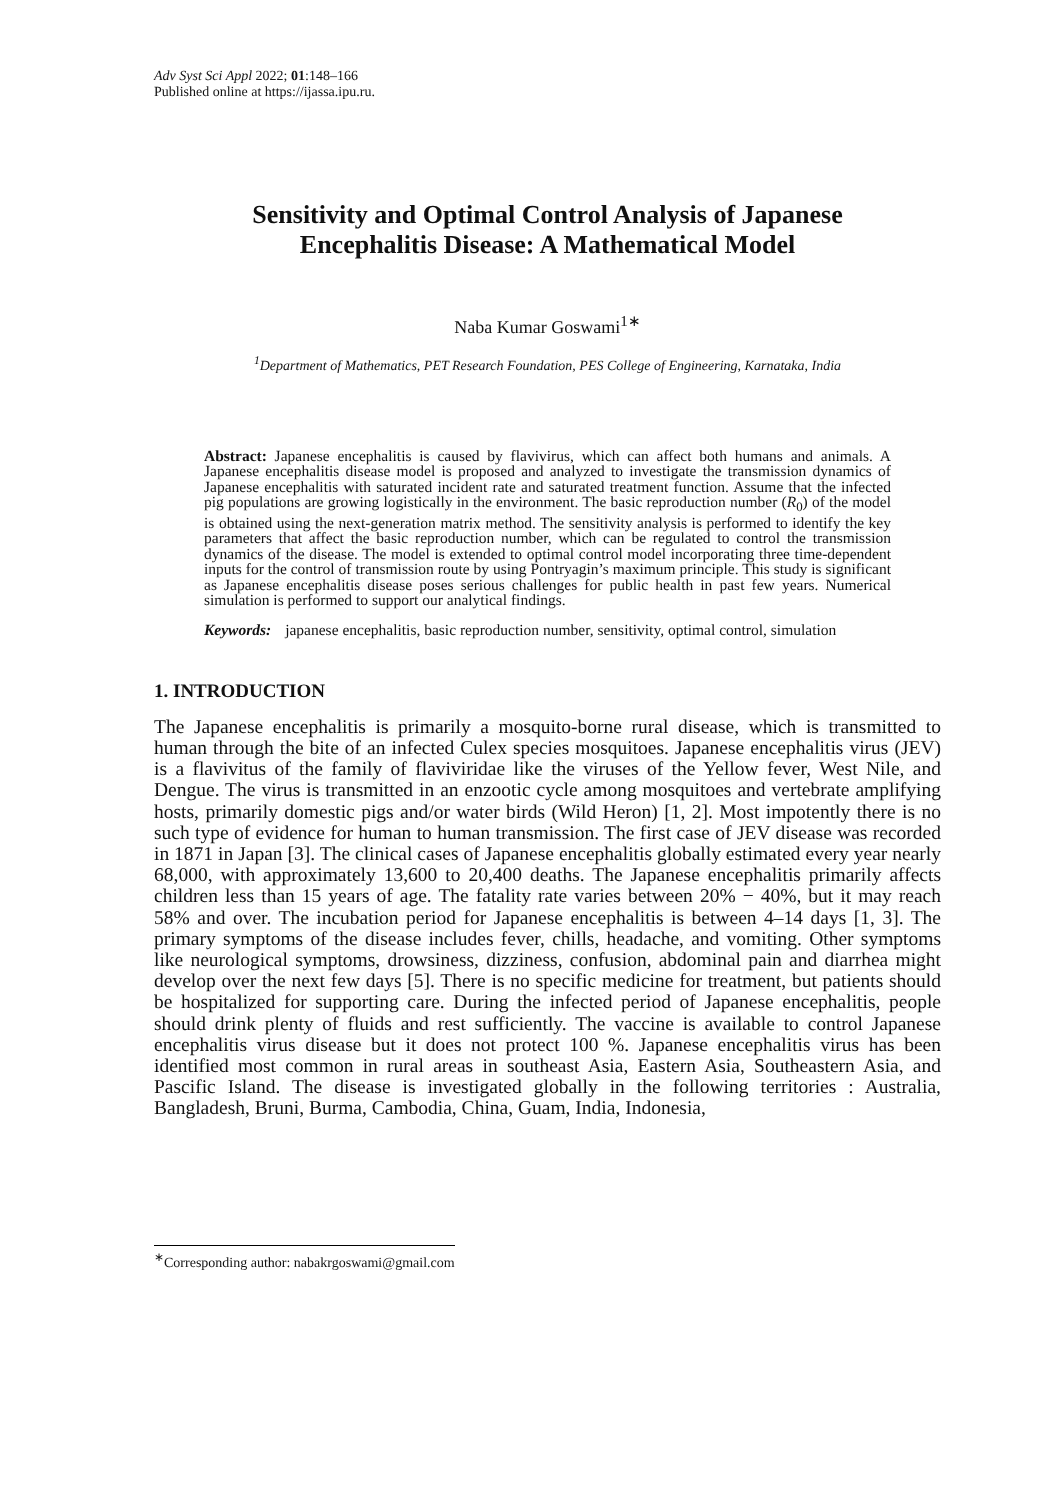Adv Syst Sci Appl 2022; 01:148–166
Published online at https://ijassa.ipu.ru.
Sensitivity and Optimal Control Analysis of Japanese
Encephalitis Disease: A Mathematical Model
Naba Kumar Goswami<sup>1∗</sup>
<sup>1</sup> Department of Mathematics, PET Research Foundation, PES College of Engineering, Karnataka, India
Abstract: Japanese encephalitis is caused by flavivirus, which can affect both humans and animals. A Japanese encephalitis disease model is proposed and analyzed to investigate the transmission dynamics of Japanese encephalitis with saturated incident rate and saturated treatment function. Assume that the infected pig populations are growing logistically in the environment. The basic reproduction number (R<sub>0</sub>) of the model is obtained using the next-generation matrix method. The sensitivity analysis is performed to identify the key parameters that affect the basic reproduction number, which can be regulated to control the transmission dynamics of the disease. The model is extended to optimal control model incorporating three time-dependent inputs for the control of transmission route by using Pontryagin’s maximum principle. This study is significant as Japanese encephalitis disease poses serious challenges for public health in past few years. Numerical simulation is performed to support our analytical findings.
Keywords: japanese encephalitis, basic reproduction number, sensitivity, optimal control, simulation
1. INTRODUCTION
The Japanese encephalitis is primarily a mosquito-borne rural disease, which is transmitted to human through the bite of an infected Culex species mosquitoes. Japanese encephalitis virus (JEV) is a flavivitus of the family of flaviviridae like the viruses of the Yellow fever, West Nile, and Dengue. The virus is transmitted in an enzootic cycle among mosquitoes and vertebrate amplifying hosts, primarily domestic pigs and/or water birds (Wild Heron) [1, 2]. Most impotently there is no such type of evidence for human to human transmission. The first case of JEV disease was recorded in 1871 in Japan [3]. The clinical cases of Japanese encephalitis globally estimated every year nearly 68,000, with approximately 13,600 to 20,400 deaths. The Japanese encephalitis primarily affects children less than 15 years of age. The fatality rate varies between 20% − 40%, but it may reach 58% and over. The incubation period for Japanese encephalitis is between 4–14 days [1, 3]. The primary symptoms of the disease includes fever, chills, headache, and vomiting. Other symptoms like neurological symptoms, drowsiness, dizziness, confusion, abdominal pain and diarrhea might develop over the next few days [5]. There is no specific medicine for treatment, but patients should be hospitalized for supporting care. During the infected period of Japanese encephalitis, people should drink plenty of fluids and rest sufficiently. The vaccine is available to control Japanese encephalitis virus disease but it does not protect 100 %. Japanese encephalitis virus has been identified most common in rural areas in southeast Asia, Eastern Asia, Southeastern Asia, and Pascific Island. The disease is investigated globally in the following territories : Australia, Bangladesh, Bruni, Burma, Cambodia, China, Guam, India, Indonesia,
<sup>∗</sup>Corresponding author: nabakrgoswami@gmail.com